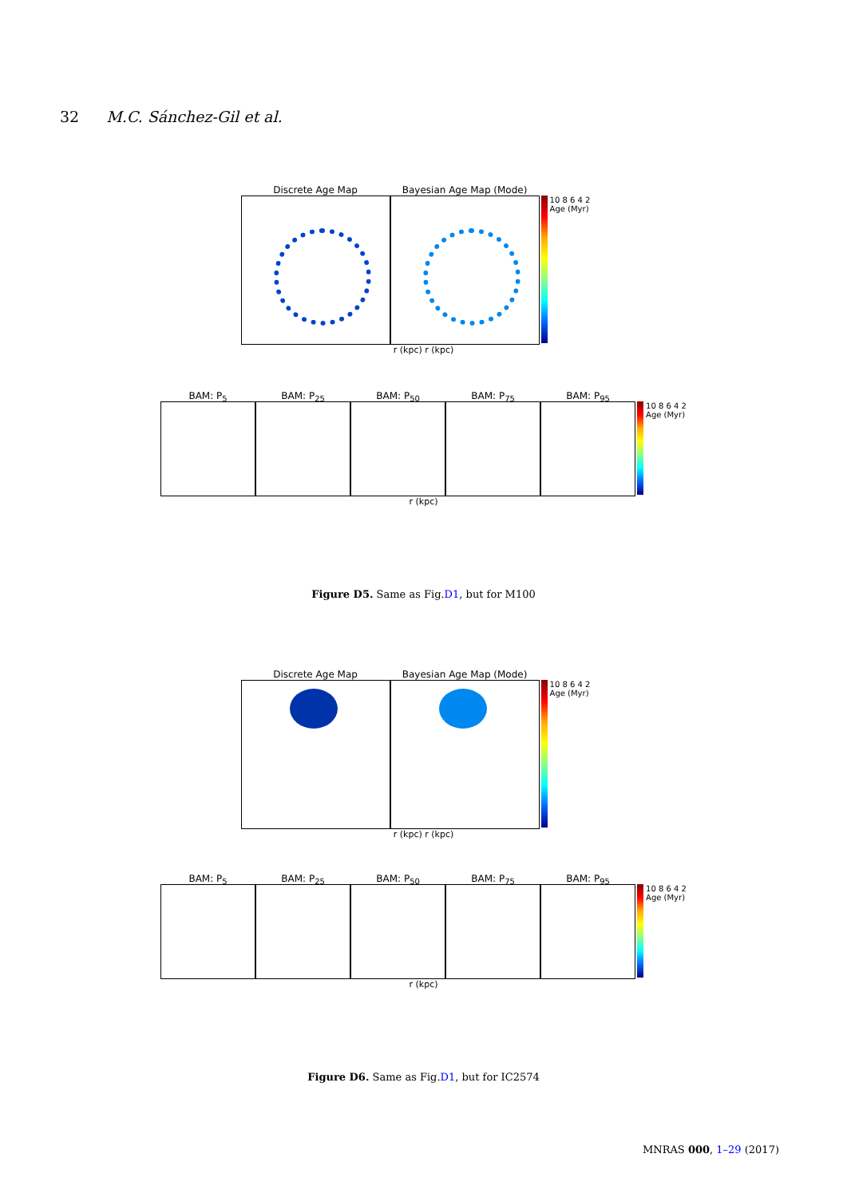32 M.C. Sánchez-Gil et al.
Discrete Age Map
Bayesian Age Map (Mode)
10 8 6 4 2
Age (Myr)
r (kpc) r (kpc)
BAM: P<sub>5</sub>
BAM: P<sub>25</sub>
BAM: P<sub>50</sub>
BAM: P<sub>75</sub>
BAM: P<sub>95</sub>
10 8 6 4 2
Age (Myr)
r (kpc)
Figure D5. Same as Fig.D1, but for M100
Discrete Age Map
Bayesian Age Map (Mode)
10 8 6 4 2
Age (Myr)
r (kpc) r (kpc)
BAM: P<sub>5</sub>
BAM: P<sub>25</sub>
BAM: P<sub>50</sub>
BAM: P<sub>75</sub>
BAM: P<sub>95</sub>
10 8 6 4 2
Age (Myr)
r (kpc)
Figure D6. Same as Fig.D1, but for IC2574
MNRAS 000, 1–29 (2017)